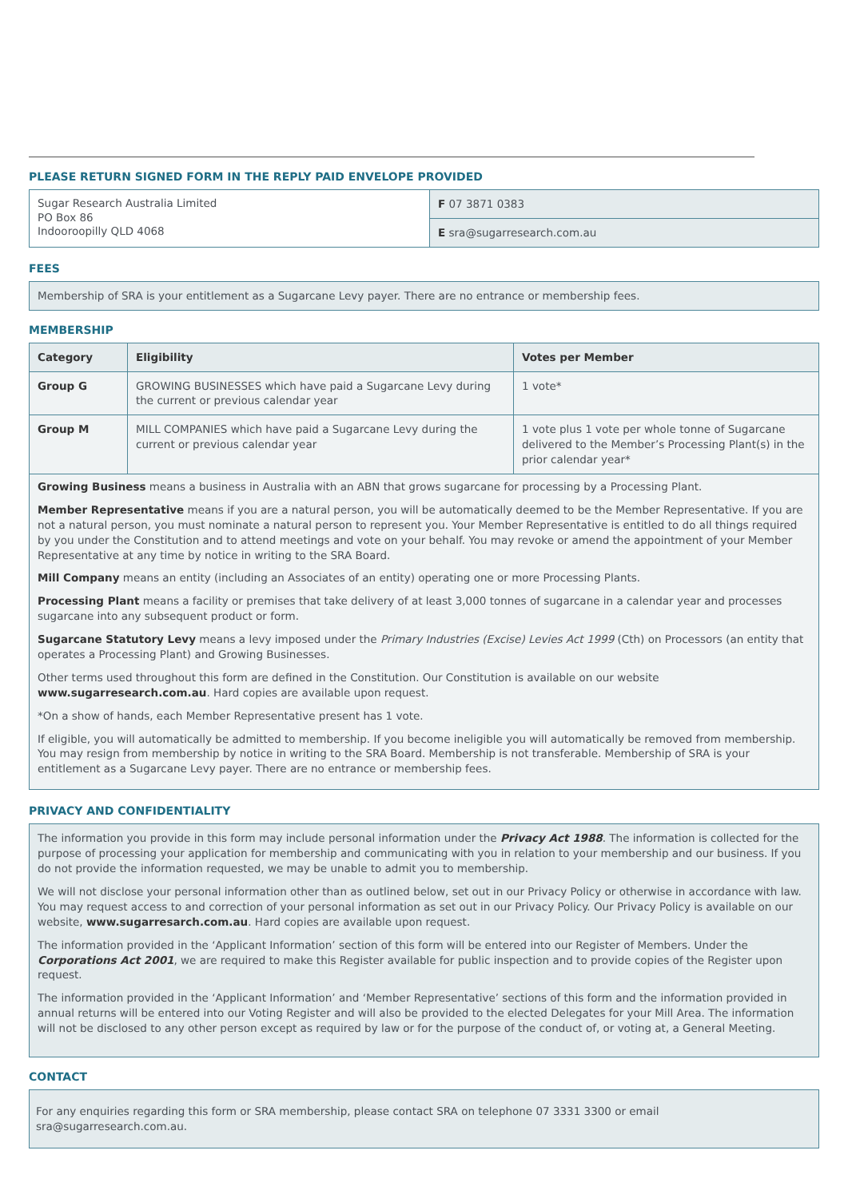PLEASE RETURN SIGNED FORM IN THE REPLY PAID ENVELOPE PROVIDED
| Sugar Research Australia Limited PO Box 86 Indooroopilly QLD 4068 | F 07 3871 0383 |
| | E sra@sugarresearch.com.au |
FEES
Membership of SRA is your entitlement as a Sugarcane Levy payer. There are no entrance or membership fees.
MEMBERSHIP
| Category | Eligibility | Votes per Member |
| --- | --- | --- |
| Group G | GROWING BUSINESSES which have paid a Sugarcane Levy during the current or previous calendar year | 1 vote* |
| Group M | MILL COMPANIES which have paid a Sugarcane Levy during the current or previous calendar year | 1 vote plus 1 vote per whole tonne of Sugarcane delivered to the Member’s Processing Plant(s) in the prior calendar year* |
Growing Business means a business in Australia with an ABN that grows sugarcane for processing by a Processing Plant.
Member Representative means if you are a natural person, you will be automatically deemed to be the Member Representative. If you are not a natural person, you must nominate a natural person to represent you. Your Member Representative is entitled to do all things required by you under the Constitution and to attend meetings and vote on your behalf. You may revoke or amend the appointment of your Member Representative at any time by notice in writing to the SRA Board.
Mill Company means an entity (including an Associates of an entity) operating one or more Processing Plants.
Processing Plant means a facility or premises that take delivery of at least 3,000 tonnes of sugarcane in a calendar year and processes sugarcane into any subsequent product or form.
Sugarcane Statutory Levy means a levy imposed under the Primary Industries (Excise) Levies Act 1999 (Cth) on Processors (an entity that operates a Processing Plant) and Growing Businesses.
Other terms used throughout this form are defined in the Constitution. Our Constitution is available on our website www.sugarresearch.com.au. Hard copies are available upon request.
*On a show of hands, each Member Representative present has 1 vote.
If eligible, you will automatically be admitted to membership. If you become ineligible you will automatically be removed from membership. You may resign from membership by notice in writing to the SRA Board. Membership is not transferable. Membership of SRA is your entitlement as a Sugarcane Levy payer. There are no entrance or membership fees.
PRIVACY AND CONFIDENTIALITY
The information you provide in this form may include personal information under the Privacy Act 1988. The information is collected for the purpose of processing your application for membership and communicating with you in relation to your membership and our business. If you do not provide the information requested, we may be unable to admit you to membership.
We will not disclose your personal information other than as outlined below, set out in our Privacy Policy or otherwise in accordance with law. You may request access to and correction of your personal information as set out in our Privacy Policy. Our Privacy Policy is available on our website, www.sugarresarch.com.au. Hard copies are available upon request.
The information provided in the ‘Applicant Information’ section of this form will be entered into our Register of Members. Under the Corporations Act 2001, we are required to make this Register available for public inspection and to provide copies of the Register upon request.
The information provided in the ‘Applicant Information’ and ‘Member Representative’ sections of this form and the information provided in annual returns will be entered into our Voting Register and will also be provided to the elected Delegates for your Mill Area. The information will not be disclosed to any other person except as required by law or for the purpose of the conduct of, or voting at, a General Meeting.
CONTACT
For any enquiries regarding this form or SRA membership, please contact SRA on telephone 07 3331 3300 or email sra@sugarresearch.com.au.